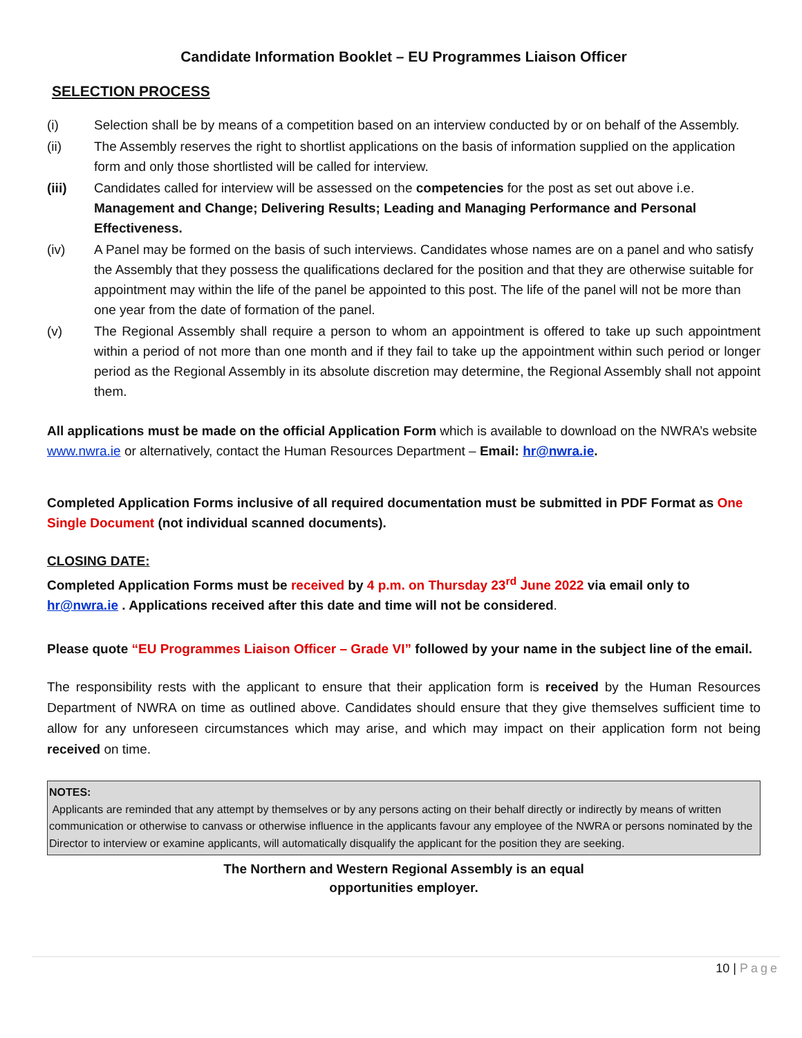Candidate Information Booklet – EU Programmes Liaison Officer
SELECTION PROCESS
(i) Selection shall be by means of a competition based on an interview conducted by or on behalf of the Assembly.
(ii) The Assembly reserves the right to shortlist applications on the basis of information supplied on the application form and only those shortlisted will be called for interview.
(iii) Candidates called for interview will be assessed on the competencies for the post as set out above i.e. Management and Change; Delivering Results; Leading and Managing Performance and Personal Effectiveness.
(iv) A Panel may be formed on the basis of such interviews. Candidates whose names are on a panel and who satisfy the Assembly that they possess the qualifications declared for the position and that they are otherwise suitable for appointment may within the life of the panel be appointed to this post. The life of the panel will not be more than one year from the date of formation of the panel.
(v) The Regional Assembly shall require a person to whom an appointment is offered to take up such appointment within a period of not more than one month and if they fail to take up the appointment within such period or longer period as the Regional Assembly in its absolute discretion may determine, the Regional Assembly shall not appoint them.
All applications must be made on the official Application Form which is available to download on the NWRA’s website www.nwra.ie or alternatively, contact the Human Resources Department – Email: hr@nwra.ie.
Completed Application Forms inclusive of all required documentation must be submitted in PDF Format as One Single Document (not individual scanned documents).
CLOSING DATE:
Completed Application Forms must be received by 4 p.m. on Thursday 23<sup>rd</sup> June 2022 via email only to hr@nwra.ie . Applications received after this date and time will not be considered.
Please quote “EU Programmes Liaison Officer – Grade VI” followed by your name in the subject line of the email.
The responsibility rests with the applicant to ensure that their application form is received by the Human Resources Department of NWRA on time as outlined above. Candidates should ensure that they give themselves sufficient time to allow for any unforeseen circumstances which may arise, and which may impact on their application form not being received on time.
NOTES:
Applicants are reminded that any attempt by themselves or by any persons acting on their behalf directly or indirectly by means of written communication or otherwise to canvass or otherwise influence in the applicants favour any employee of the NWRA or persons nominated by the Director to interview or examine applicants, will automatically disqualify the applicant for the position they are seeking.
The Northern and Western Regional Assembly is an equal
opportunities employer.
10 | Page